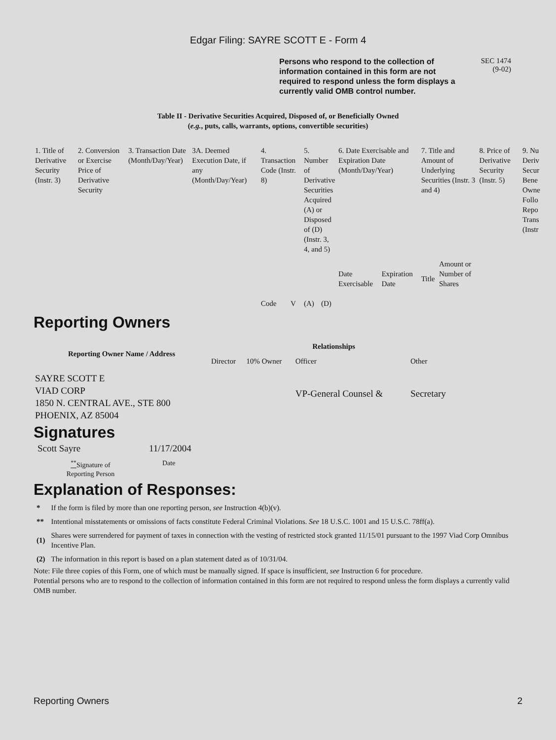Edgar Filing: SAYRE SCOTT E - Form 4
Persons who respond to the collection of information contained in this form are not required to respond unless the form displays a currently valid OMB control number.
SEC 1474
(9-02)
Table II - Derivative Securities Acquired, Disposed of, or Beneficially Owned
(e.g., puts, calls, warrants, options, convertible securities)
| 1. Title of Derivative Security (Instr. 3) | 2. Conversion or Exercise Price of Derivative Security | 3. Transaction Date (Month/Day/Year) | 3A. Deemed Execution Date, if any (Month/Day/Year) | 4. Transaction Code (Instr. 8) | | 5. Number of Derivative Securities Acquired (A) or Disposed of (D) (Instr. 3, 4, and 5) | | 6. Date Exercisable and Expiration Date (Month/Day/Year) | | 7. Title and Amount of Underlying Securities (Instr. 3 and 4) | | 8. Price of Derivative Security (Instr. 5) | 9. Nu Deriv Secur Bene Owne Follo Repo Trans (Instr |
| | | | | Code | V | (A) | (D) | Date Exercisable | Expiration Date | Title | Amount or Number of Shares | | |
Reporting Owners
| Reporting Owner Name / Address | Relationships | | | |
| --- | --- | --- | --- | --- |
| | Director | 10% Owner | Officer | Other |
| SAYRE SCOTT E VIAD CORP 1850 N. CENTRAL AVE., STE 800 PHOENIX, AZ 85004 | | | VP-General Counsel & | Secretary |
Signatures
| Scott Sayre | 11/17/2004 |
| <sup>**</sup> Signature of Reporting Person | Date |
Explanation of Responses:
| * | If the form is filed by more than one reporting person, see Instruction 4(b)(v). |
| ** | Intentional misstatements or omissions of facts constitute Federal Criminal Violations. See 18 U.S.C. 1001 and 15 U.S.C. 78ff(a). |
| (1) | Shares were surrendered for payment of taxes in connection with the vesting of restricted stock granted 11/15/01 pursuant to the 1997 Viad Corp Omnibus Incentive Plan. |
| (2) | The information in this report is based on a plan statement dated as of 10/31/04. |
Note: File three copies of this Form, one of which must be manually signed. If space is insufficient, see Instruction 6 for procedure.
Potential persons who are to respond to the collection of information contained in this form are not required to respond unless the form displays a currently valid OMB number.
Reporting Owners 2